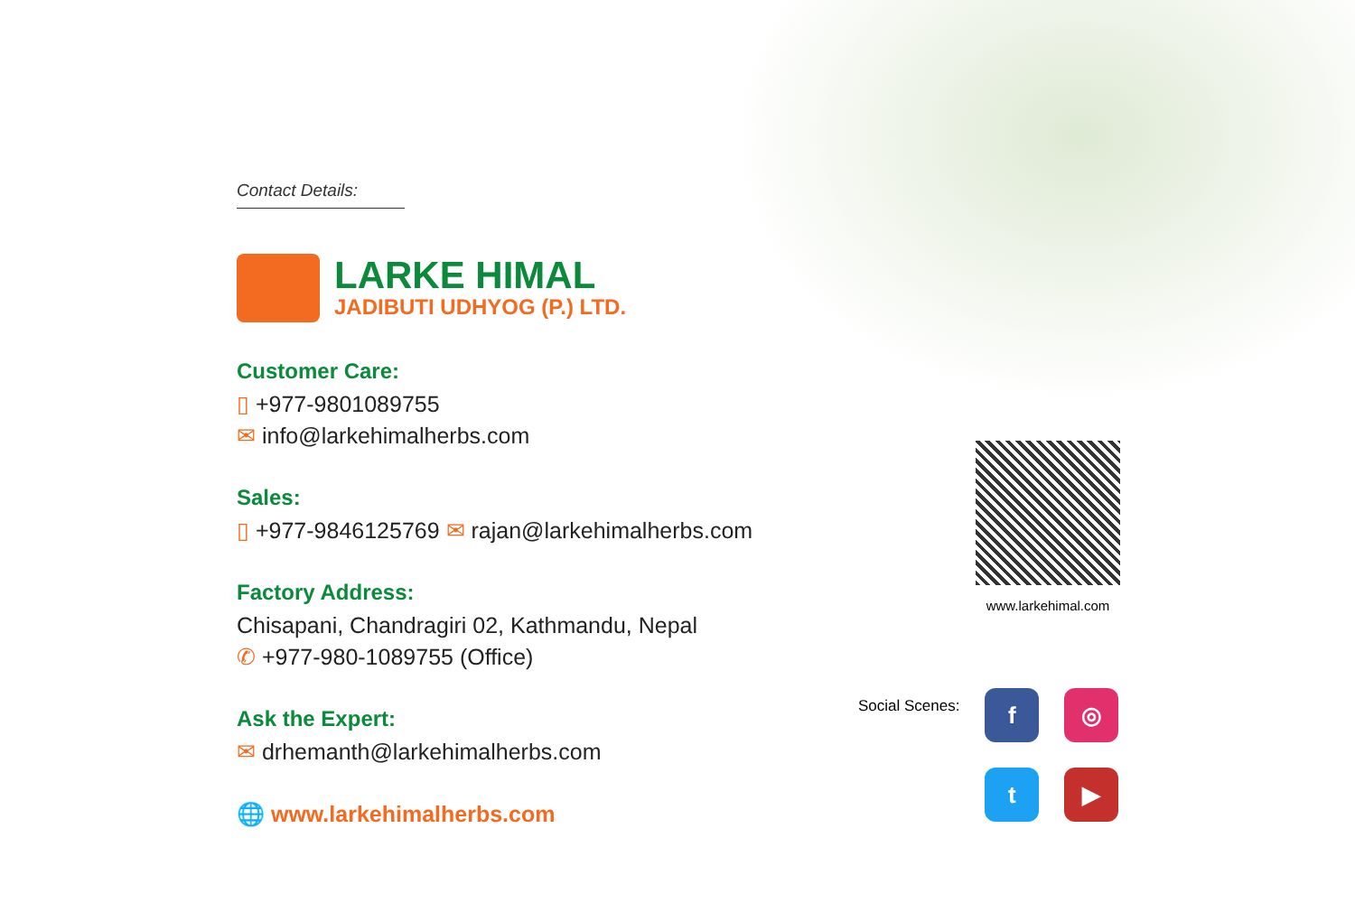Contact Details:
LARKE HIMAL
JADIBUTI UDHYOG (P.) LTD.
Customer Care:
▯ +977-9801089755
✉ info@larkehimalherbs.com
Sales:
▯ +977-9846125769 ✉ rajan@larkehimalherbs.com
Factory Address:
Chisapani, Chandragiri 02, Kathmandu, Nepal
✆ +977-980-1089755 (Office)
Ask the Expert:
✉ drhemanth@larkehimalherbs.com
🌐 www.larkehimalherbs.com
www.larkehimal.com
Social Scenes:
f
◎
t
▶